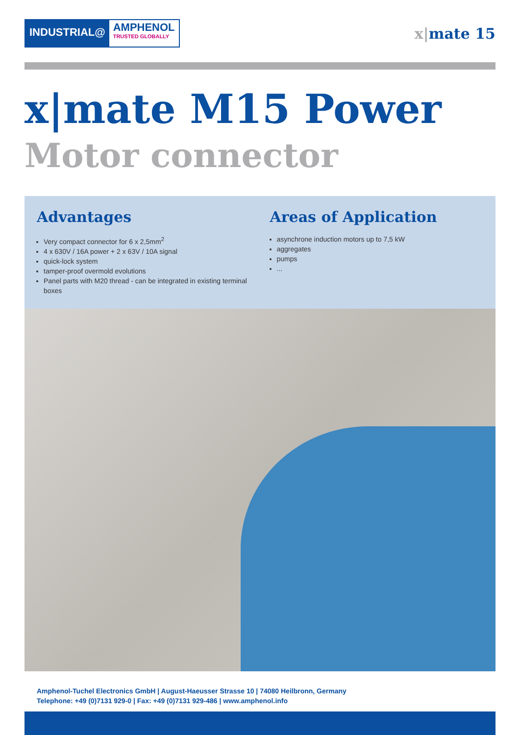INDUSTRIAL@
AMPHENOL
TRUSTED GLOBALLY
x|mate 15
x|mate M15 Power
Motor connector
Advantages
Very compact connector for 6 x 2,5mm<sup>2</sup>
4 x 630V / 16A power + 2 x 63V / 10A signal
quick-lock system
tamper-proof overmold evolutions
Panel parts with M20 thread - can be integrated in existing terminal boxes
Areas of Application
asynchrone induction motors up to 7,5 kW
aggregates
pumps
...
Amphenol-Tuchel Electronics GmbH | August-Haeusser Strasse 10 | 74080 Heilbronn, Germany
Telephone: +49 (0)7131 929-0 | Fax: +49 (0)7131 929-486 | www.amphenol.info